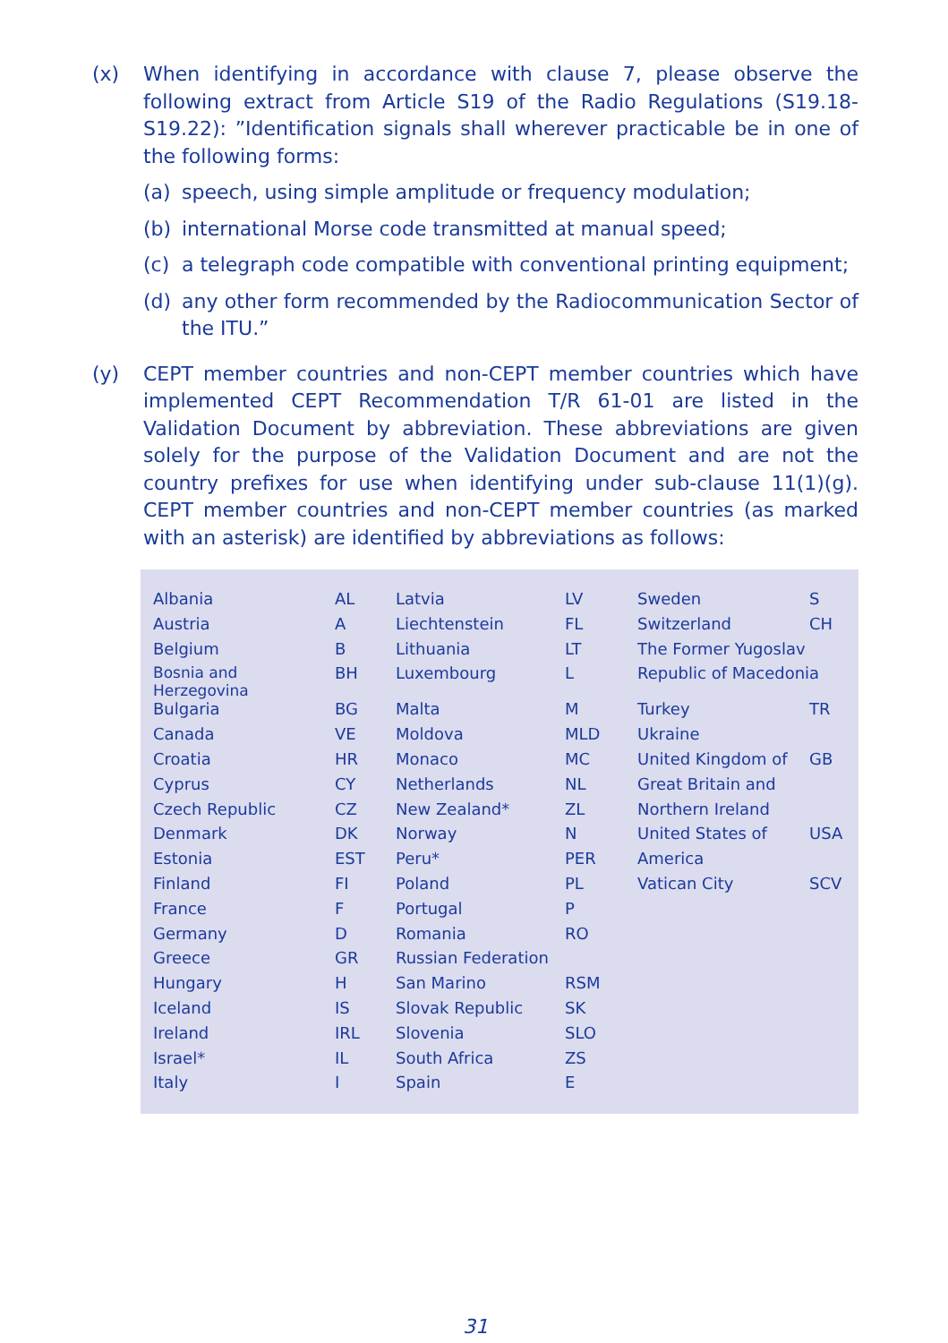(x) When identifying in accordance with clause 7, please observe the following extract from Article S19 of the Radio Regulations (S19.18-S19.22): ”Identification signals shall wherever practicable be in one of the following forms:
(a) speech, using simple amplitude or frequency modulation;
(b) international Morse code transmitted at manual speed;
(c) a telegraph code compatible with conventional printing equipment;
(d) any other form recommended by the Radiocommunication Sector of the ITU.”
(y) CEPT member countries and non-CEPT member countries which have implemented CEPT Recommendation T/R 61-01 are listed in the Validation Document by abbreviation. These abbreviations are given solely for the purpose of the Validation Document and are not the country prefixes for use when identifying under sub-clause 11(1)(g). CEPT member countries and non-CEPT member countries (as marked with an asterisk) are identified by abbreviations as follows:
| Albania | AL | Latvia | LV | Sweden | S |
| Austria | A | Liechtenstein | FL | Switzerland | CH |
| Belgium | B | Lithuania | LT | The Former Yugoslav | |
| Bosnia and Herzegovina | BH | Luxembourg | L | Republic of Macedonia | |
| Bulgaria | BG | Malta | M | Turkey | TR |
| Canada | VE | Moldova | MLD | Ukraine | |
| Croatia | HR | Monaco | MC | United Kingdom of | GB |
| Cyprus | CY | Netherlands | NL | Great Britain and | |
| Czech Republic | CZ | New Zealand* | ZL | Northern Ireland | |
| Denmark | DK | Norway | N | United States of | USA |
| Estonia | EST | Peru* | PER | America | |
| Finland | FI | Poland | PL | Vatican City | SCV |
| France | F | Portugal | P | | |
| Germany | D | Romania | RO | | |
| Greece | GR | Russian Federation | | | |
| Hungary | H | San Marino | RSM | | |
| Iceland | IS | Slovak Republic | SK | | |
| Ireland | IRL | Slovenia | SLO | | |
| Israel* | IL | South Africa | ZS | | |
| Italy | I | Spain | E | | |
31